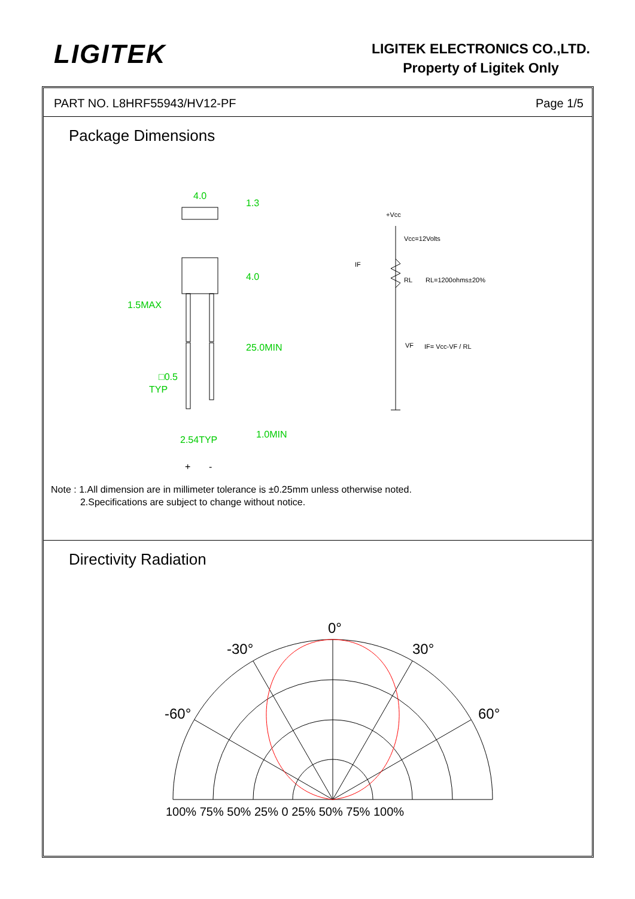LIGITEK
LIGITEK ELECTRONICS CO.,LTD.
Property of Ligitek Only
PART NO. L8HRF55943/HV12-PF Page 1/5
Package Dimensions
4.0
1.3
4.0
1.5MAX
25.0MIN
□0.5
TYP
2.54TYP
1.0MIN
+Vcc
Vcc=12Volts
IF
RL
RL=1200ohms±20%
VF
IF= Vcc-VF / RL
+
-
Note : 1.All dimension are in millimeter tolerance is ±0.25mm unless otherwise noted.
2.Specifications are subject to change without notice.
Directivity Radiation
0°
-30°
30°
-60°
60°
100% 75% 50% 25% 0 25% 50% 75% 100%